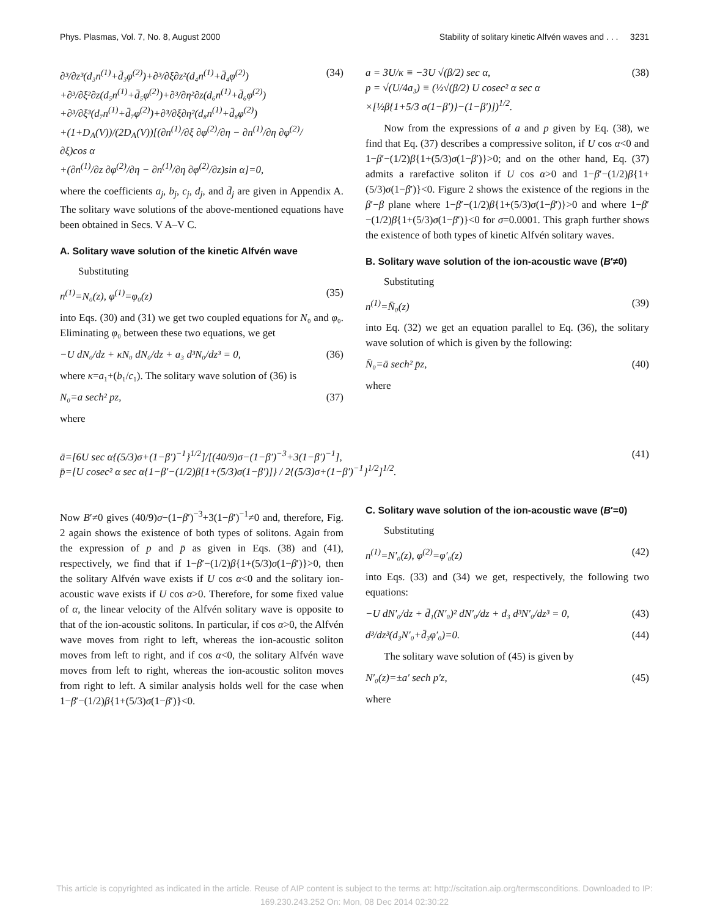Phys. Plasmas, Vol. 7, No. 8, August 2000 Stability of solitary kinetic Alfvén waves and . . . 3231
∂³/∂z³(d₃n<sup>(1)</sup>+d̄₃φ<sup>(2)</sup>)+∂³/∂ξ∂z²(d₄n<sup>(1)</sup>+d̄₄φ<sup>(2)</sup>)
+∂³/∂ξ²∂z(d₅n<sup>(1)</sup>+d̄₅φ<sup>(2)</sup>)+∂³/∂η²∂z(d₆n<sup>(1)</sup>+d̄₆φ<sup>(2)</sup>)
+∂³/∂ξ³(d₇n<sup>(1)</sup>+d̄₇φ<sup>(2)</sup>)+∂³/∂ξ∂η²(d₈n<sup>(1)</sup>+d̄₈φ<sup>(2)</sup>)
+(1+D<sub>A</sub>(V))/(2D<sub>A</sub>(V))[(∂n<sup>(1)</sup>/∂ξ ∂φ<sup>(2)</sup>/∂η − ∂n<sup>(1)</sup>/∂η ∂φ<sup>(2)</sup>/∂ξ)cos α
+(∂n<sup>(1)</sup>/∂z ∂φ<sup>(2)</sup>/∂η − ∂n<sup>(1)</sup>/∂η ∂φ<sup>(2)</sup>/∂z)sin α]=0, (34)
where the coefficients a<sub>j</sub>, b<sub>j</sub>, c<sub>j</sub>, d<sub>j</sub>, and d̄<sub>j</sub> are given in Appendix A. The solitary wave solutions of the above-mentioned equations have been obtained in Secs. V A–V C.
A. Solitary wave solution of the kinetic Alfvén wave
Substituting
n<sup>(1)</sup>=N₀(z), φ<sup>(1)</sup>=φ₀(z) (35)
into Eqs. (30) and (31) we get two coupled equations for N₀ and φ₀. Eliminating φ₀ between these two equations, we get
−U dN₀/dz + κN₀ dN₀/dz + a₃ d³N₀/dz³ = 0, (36)
where κ=a₁+(b₁/c₁). The solitary wave solution of (36) is
N₀=a sech² pz, (37)
where
a = 3U/κ ≡ −3U √(β/2) sec α,
p = √(U/4a₃) ≡ (½√(β/2) U cosec² α sec α
×[½β{1+5/3 σ(1−β′)}−(1−β′)])<sup>1/2</sup>. (38)
Now from the expressions of a and p given by Eq. (38), we find that Eq. (37) describes a compressive soliton, if U cos α<0 and 1−β′−(1/2)β{1+(5/3)σ(1−β′)}>0; and on the other hand, Eq. (37) admits a rarefactive soliton if U cos α>0 and 1−β′−(1/2)β{1+(5/3)σ(1−β′)}<0. Figure 2 shows the existence of the regions in the β′−β plane where 1−β′−(1/2)β{1+(5/3)σ(1−β′)}>0 and where 1−β′−(1/2)β{1+(5/3)σ(1−β′)}<0 for σ=0.0001. This graph further shows the existence of both types of kinetic Alfvén solitary waves.
B. Solitary wave solution of the ion-acoustic wave (B′≠0)
Substituting
n<sup>(1)</sup>=N̄₀(z) (39)
into Eq. (32) we get an equation parallel to Eq. (36), the solitary wave solution of which is given by the following:
N̄₀=ā sech² p̄z, (40)
where
ā=[6U sec α{(5/3)σ+(1−β′)<sup>−1</sup>}<sup>1/2</sup>]/[(40/9)σ−(1−β′)<sup>−3</sup>+3(1−β′)<sup>−1</sup>],
p̄=[U cosec² α sec α{1−β′−(1/2)β[1+(5/3)σ(1−β′)]} / 2{(5/3)σ+(1−β′)<sup>−1</sup>}<sup>1/2</sup>]<sup>1/2</sup>. (41)
Now B′≠0 gives (40/9)σ−(1−β′)<sup>−3</sup>+3(1−β′)<sup>−1</sup>≠0 and, therefore, Fig. 2 again shows the existence of both types of solitons. Again from the expression of p and p̄ as given in Eqs. (38) and (41), respectively, we find that if 1−β′−(1/2)β{1+(5/3)σ(1−β′)}>0, then the solitary Alfvén wave exists if U cos α<0 and the solitary ion-acoustic wave exists if U cos α>0. Therefore, for some fixed value of α, the linear velocity of the Alfvén solitary wave is opposite to that of the ion-acoustic solitons. In particular, if cos α>0, the Alfvén wave moves from right to left, whereas the ion-acoustic soliton moves from left to right, and if cos α<0, the solitary Alfvén wave moves from left to right, whereas the ion-acoustic soliton moves from right to left. A similar analysis holds well for the case when 1−β′−(1/2)β{1+(5/3)σ(1−β′)}<0.
C. Solitary wave solution of the ion-acoustic wave (B′=0)
Substituting
n<sup>(1)</sup>=N′₀(z), φ<sup>(2)</sup>=φ′₀(z) (42)
into Eqs. (33) and (34) we get, respectively, the following two equations:
−U dN′₀/dz + d̄₁(N′₀)² dN′₀/dz + d₃ d³N′₀/dz³ = 0, (43)
d³/dz³(d₃N′₀+d̄₃φ′₀)=0. (44)
The solitary wave solution of (45) is given by
N′₀(z)=±a′ sech p′z, (45)
where
This article is copyrighted as indicated in the article. Reuse of AIP content is subject to the terms at: http://scitation.aip.org/termsconditions. Downloaded to IP:
169.230.243.252 On: Mon, 08 Dec 2014 02:30:22